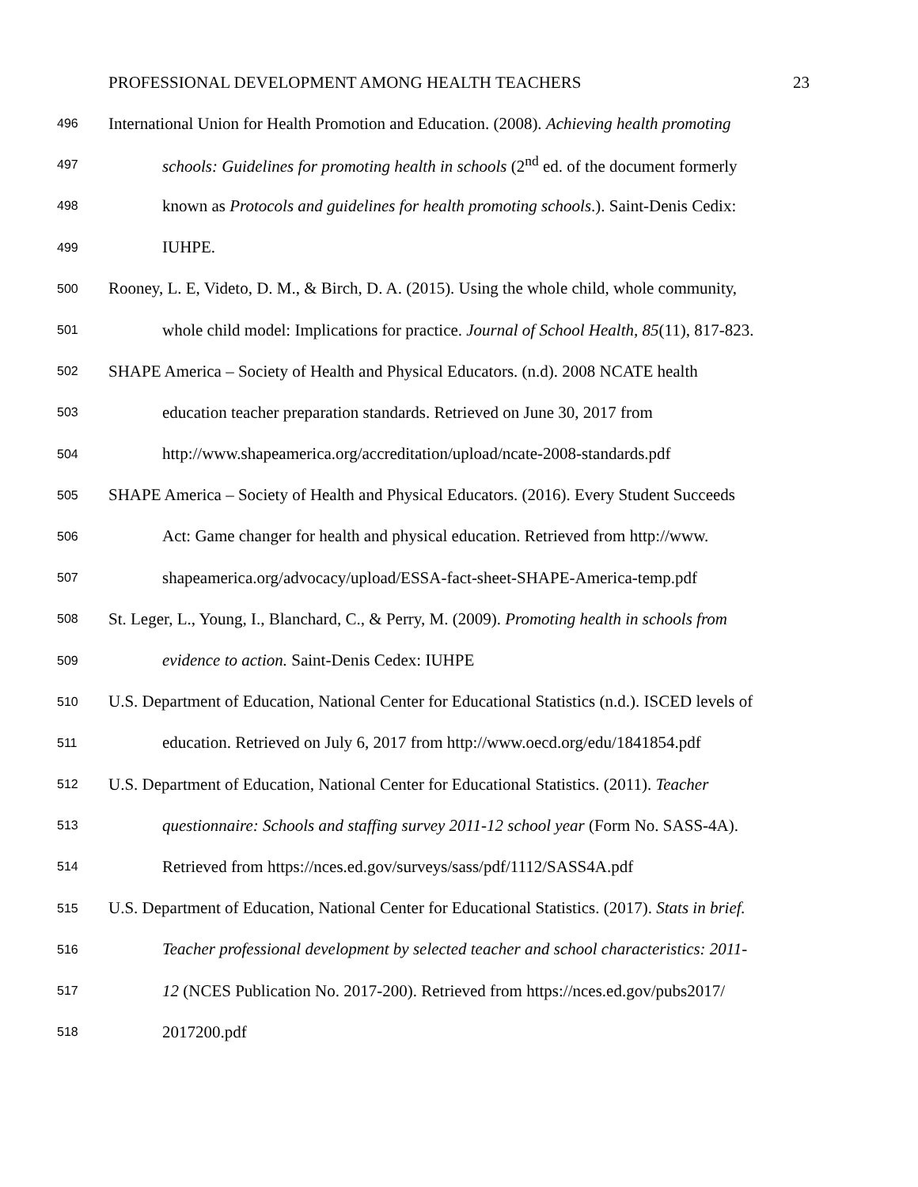PROFESSIONAL DEVELOPMENT AMONG HEALTH TEACHERS 23
496 International Union for Health Promotion and Education. (2008). Achieving health promoting
497 schools: Guidelines for promoting health in schools (2<sup>nd</sup> ed. of the document formerly
498 known as Protocols and guidelines for health promoting schools.). Saint-Denis Cedix:
499 IUHPE.
500 Rooney, L. E, Videto, D. M., & Birch, D. A. (2015). Using the whole child, whole community,
501 whole child model: Implications for practice. Journal of School Health, 85(11), 817-823.
502 SHAPE America – Society of Health and Physical Educators. (n.d). 2008 NCATE health
503 education teacher preparation standards. Retrieved on June 30, 2017 from
504 http://www.shapeamerica.org/accreditation/upload/ncate-2008-standards.pdf
505 SHAPE America – Society of Health and Physical Educators. (2016). Every Student Succeeds
506 Act: Game changer for health and physical education. Retrieved from http://www.
507 shapeamerica.org/advocacy/upload/ESSA-fact-sheet-SHAPE-America-temp.pdf
508 St. Leger, L., Young, I., Blanchard, C., & Perry, M. (2009). Promoting health in schools from
509 evidence to action. Saint-Denis Cedex: IUHPE
510 U.S. Department of Education, National Center for Educational Statistics (n.d.). ISCED levels of
511 education. Retrieved on July 6, 2017 from http://www.oecd.org/edu/1841854.pdf
512 U.S. Department of Education, National Center for Educational Statistics. (2011). Teacher
513 questionnaire: Schools and staffing survey 2011-12 school year (Form No. SASS-4A).
514 Retrieved from https://nces.ed.gov/surveys/sass/pdf/1112/SASS4A.pdf
515 U.S. Department of Education, National Center for Educational Statistics. (2017). Stats in brief.
516 Teacher professional development by selected teacher and school characteristics: 2011-
517 12 (NCES Publication No. 2017-200). Retrieved from https://nces.ed.gov/pubs2017/
518 2017200.pdf